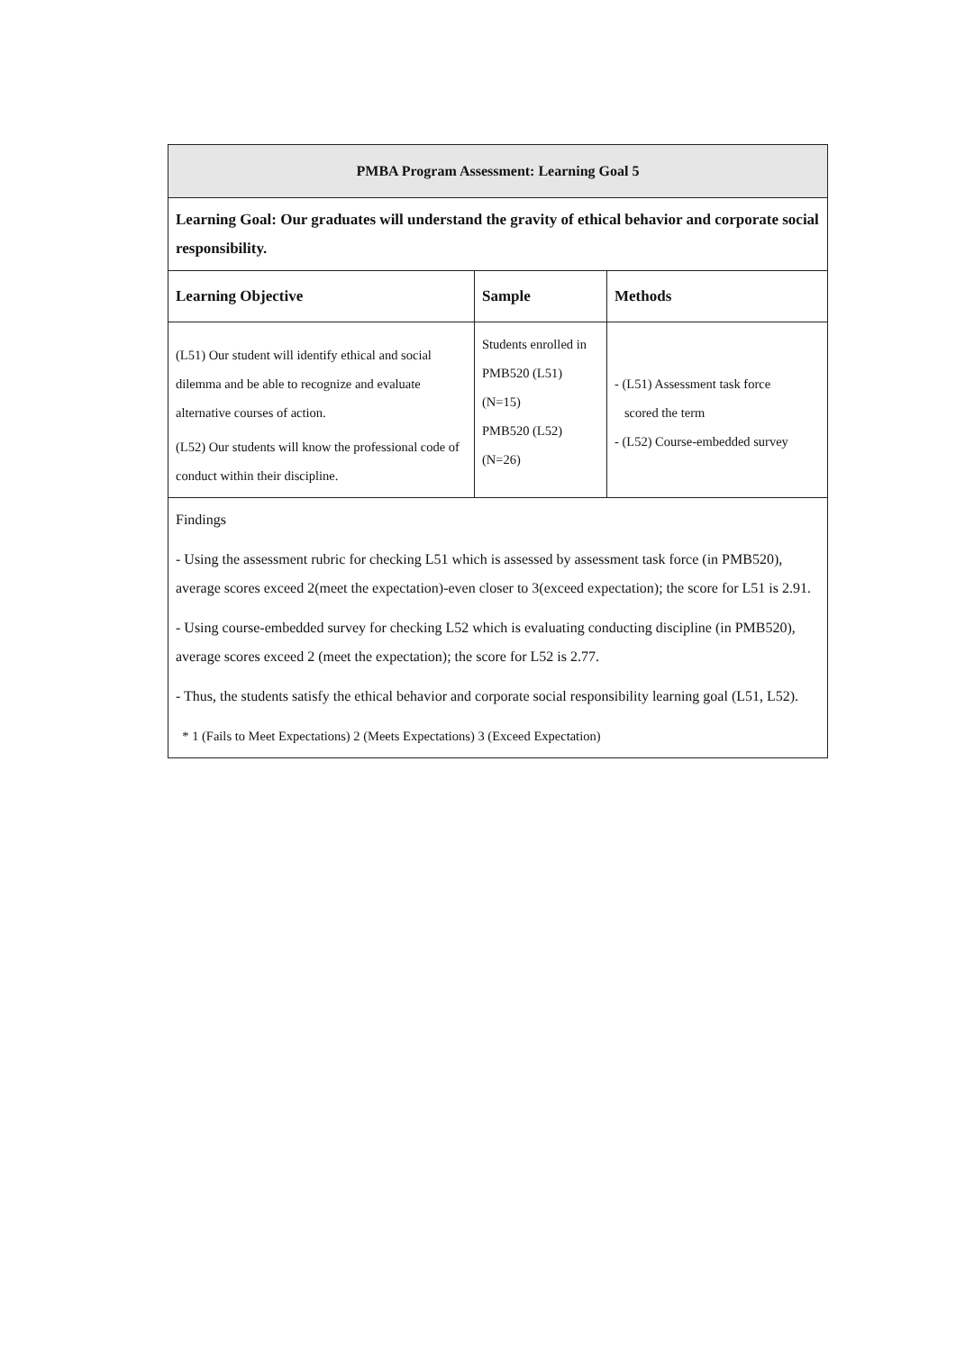| PMBA Program Assessment: Learning Goal 5 | | |
| Learning Goal: Our graduates will understand the gravity of ethical behavior and corporate social responsibility. | | |
| Learning Objective | Sample | Methods |
| (L51) Our student will identify ethical and social dilemma and be able to recognize and evaluate alternative courses of action. (L52) Our students will know the professional code of conduct within their discipline. | Students enrolled in PMB520 (L51) (N=15) PMB520 (L52) (N=26) | - (L51) Assessment task force scored the term - (L52) Course-embedded survey |
| Findings - Using the assessment rubric for checking L51 which is assessed by assessment task force (in PMB520), average scores exceed 2(meet the expectation)-even closer to 3(exceed expectation); the score for L51 is 2.91. - Using course-embedded survey for checking L52 which is evaluating conducting discipline (in PMB520), average scores exceed 2 (meet the expectation); the score for L52 is 2.77. - Thus, the students satisfy the ethical behavior and corporate social responsibility learning goal (L51, L52). * 1 (Fails to Meet Expectations) 2 (Meets Expectations) 3 (Exceed Expectation) | | |